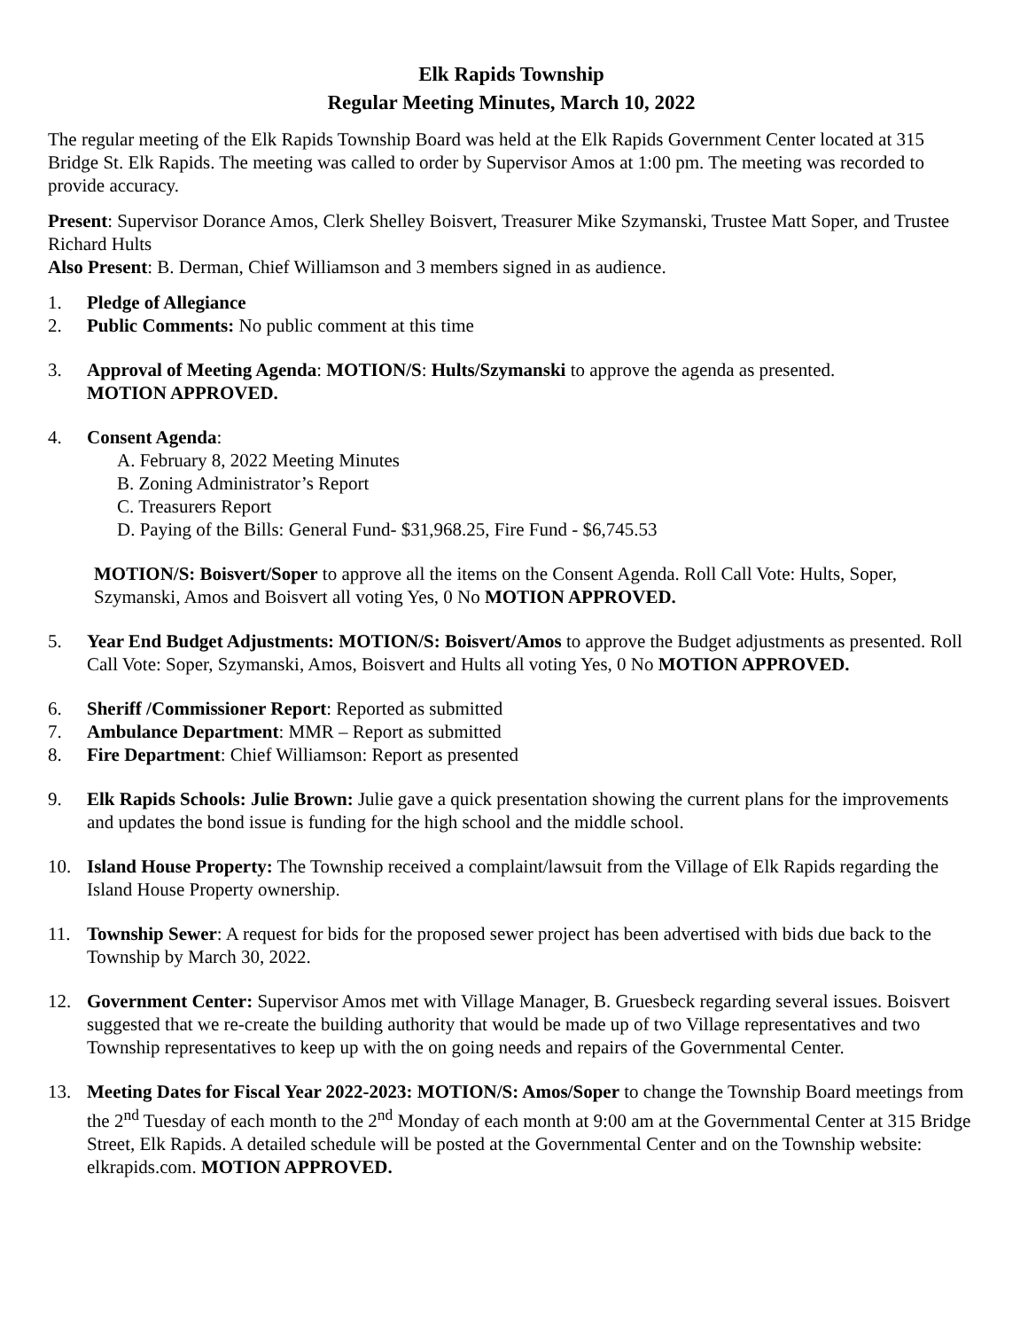Elk Rapids Township
Regular Meeting Minutes, March 10, 2022
The regular meeting of the Elk Rapids Township Board was held at the Elk Rapids Government Center located at 315 Bridge St. Elk Rapids. The meeting was called to order by Supervisor Amos at 1:00 pm. The meeting was recorded to provide accuracy.
Present: Supervisor Dorance Amos, Clerk Shelley Boisvert, Treasurer Mike Szymanski, Trustee Matt Soper, and Trustee Richard Hults
Also Present: B. Derman, Chief Williamson and 3 members signed in as audience.
1. Pledge of Allegiance
2. Public Comments: No public comment at this time
3. Approval of Meeting Agenda: MOTION/S: Hults/Szymanski to approve the agenda as presented.
MOTION APPROVED.
4. Consent Agenda:
A. February 8, 2022 Meeting Minutes
B. Zoning Administrator’s Report
C. Treasurers Report
D. Paying of the Bills: General Fund- $31,968.25, Fire Fund - $6,745.53
MOTION/S: Boisvert/Soper to approve all the items on the Consent Agenda. Roll Call Vote: Hults, Soper, Szymanski, Amos and Boisvert all voting Yes, 0 No MOTION APPROVED.
5. Year End Budget Adjustments: MOTION/S: Boisvert/Amos to approve the Budget adjustments as presented. Roll Call Vote: Soper, Szymanski, Amos, Boisvert and Hults all voting Yes, 0 No MOTION APPROVED.
6. Sheriff /Commissioner Report: Reported as submitted
7. Ambulance Department: MMR – Report as submitted
8. Fire Department: Chief Williamson: Report as presented
9. Elk Rapids Schools: Julie Brown: Julie gave a quick presentation showing the current plans for the improvements and updates the bond issue is funding for the high school and the middle school.
10. Island House Property: The Township received a complaint/lawsuit from the Village of Elk Rapids regarding the Island House Property ownership.
11. Township Sewer: A request for bids for the proposed sewer project has been advertised with bids due back to the Township by March 30, 2022.
12. Government Center: Supervisor Amos met with Village Manager, B. Gruesbeck regarding several issues. Boisvert suggested that we re-create the building authority that would be made up of two Village representatives and two Township representatives to keep up with the on going needs and repairs of the Governmental Center.
13. Meeting Dates for Fiscal Year 2022-2023: MOTION/S: Amos/Soper to change the Township Board meetings from the 2<sup>nd</sup> Tuesday of each month to the 2<sup>nd</sup> Monday of each month at 9:00 am at the Governmental Center at 315 Bridge Street, Elk Rapids. A detailed schedule will be posted at the Governmental Center and on the Township website: elkrapids.com. MOTION APPROVED.